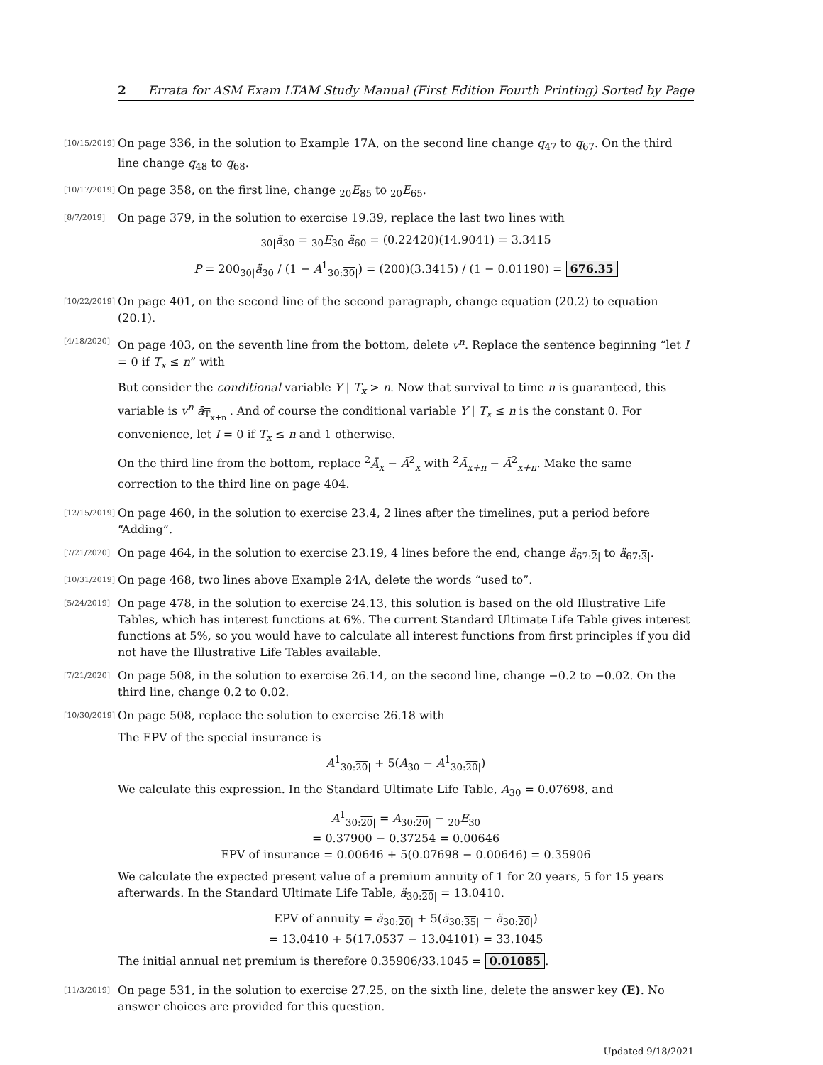2 Errata for ASM Exam LTAM Study Manual (First Edition Fourth Printing) Sorted by Page
[10/15/2019]
On page 336, in the solution to Example 17A, on the second line change q<sub>47</sub> to q<sub>67</sub>. On the third line change q<sub>48</sub> to q<sub>68</sub>.
[10/17/2019]
On page 358, on the first line, change <sub>20</sub>E<sub>85</sub> to <sub>20</sub>E<sub>65</sub>.
[8/7/2019]
On page 379, in the solution to exercise 19.39, replace the last two lines with
<sub>30|</sub>ä<sub>30</sub> = <sub>30</sub>E<sub>30</sub> ä<sub>60</sub> = (0.22420)(14.9041) = 3.3415
P = 200<sub>30|</sub>ä<sub>30</sub> / (1 − A<sup>1</sup><sub>30:30|</sub>) = (200)(3.3415) / (1 − 0.01190) = 676.35
[10/22/2019]
On page 401, on the second line of the second paragraph, change equation (20.2) to equation (20.1).
[4/18/2020]
On page 403, on the seventh line from the bottom, delete v<sup>n</sup>. Replace the sentence beginning “let I = 0 if T<sub>x</sub> ≤ n” with
But consider the conditional variable Y | T<sub>x</sub> > n. Now that survival to time n is guaranteed, this variable is v<sup>n</sup> ā<sub>T<sub>x+n</sub>|</sub>. And of course the conditional variable Y | T<sub>x</sub> ≤ n is the constant 0. For convenience, let I = 0 if T<sub>x</sub> ≤ n and 1 otherwise.
On the third line from the bottom, replace <sup>2</sup>Ā<sub>x</sub> − Ā<sup>2</sup><sub>x</sub> with <sup>2</sup>Ā<sub>x+n</sub> − Ā<sup>2</sup><sub>x+n</sub>. Make the same correction to the third line on page 404.
[12/15/2019]
On page 460, in the solution to exercise 23.4, 2 lines after the timelines, put a period before “Adding”.
[7/21/2020]
On page 464, in the solution to exercise 23.19, 4 lines before the end, change ä<sub>67:2|</sub> to ä<sub>67:3|</sub>.
[10/31/2019]
On page 468, two lines above Example 24A, delete the words “used to”.
[5/24/2019]
On page 478, in the solution to exercise 24.13, this solution is based on the old Illustrative Life Tables, which has interest functions at 6%. The current Standard Ultimate Life Table gives interest functions at 5%, so you would have to calculate all interest functions from first principles if you did not have the Illustrative Life Tables available.
[7/21/2020]
On page 508, in the solution to exercise 26.14, on the second line, change −0.2 to −0.02. On the third line, change 0.2 to 0.02.
[10/30/2019]
On page 508, replace the solution to exercise 26.18 with
The EPV of the special insurance is
A<sup>1</sup><sub>30:20|</sub> + 5(A<sub>30</sub> − A<sup>1</sup><sub>30:20|</sub>)
We calculate this expression. In the Standard Ultimate Life Table, A<sub>30</sub> = 0.07698, and
A<sup>1</sup><sub>30:20|</sub> = A<sub>30:20|</sub> − <sub>20</sub>E<sub>30</sub>
= 0.37900 − 0.37254 = 0.00646
EPV of insurance = 0.00646 + 5(0.07698 − 0.00646) = 0.35906
We calculate the expected present value of a premium annuity of 1 for 20 years, 5 for 15 years afterwards. In the Standard Ultimate Life Table, ä<sub>30:20|</sub> = 13.0410.
EPV of annuity = ä<sub>30:20|</sub> + 5(ä<sub>30:35|</sub> − ä<sub>30:20|</sub>)
= 13.0410 + 5(17.0537 − 13.04101) = 33.1045
The initial annual net premium is therefore 0.35906/33.1045 = 0.01085.
[11/3/2019]
On page 531, in the solution to exercise 27.25, on the sixth line, delete the answer key (E). No answer choices are provided for this question.
Updated 9/18/2021